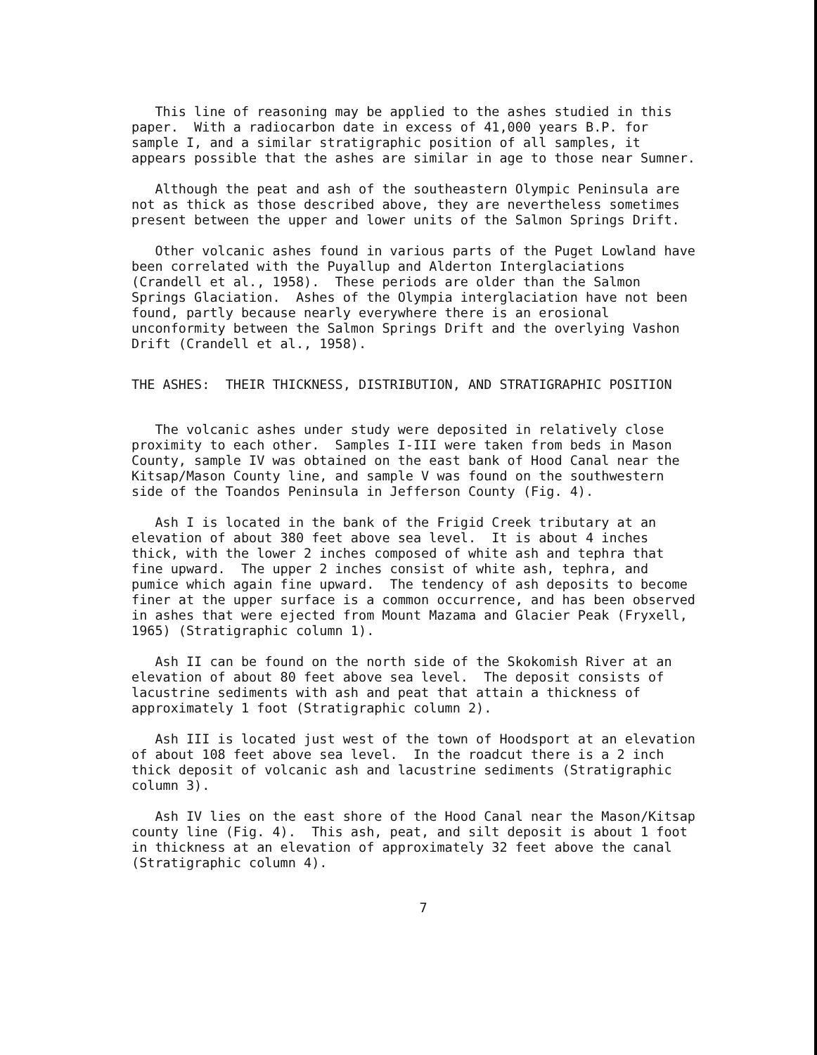This line of reasoning may be applied to the ashes studied in this paper. With a radiocarbon date in excess of 41,000 years B.P. for sample I, and a similar stratigraphic position of all samples, it appears possible that the ashes are similar in age to those near Sumner.
Although the peat and ash of the southeastern Olympic Peninsula are not as thick as those described above, they are nevertheless sometimes present between the upper and lower units of the Salmon Springs Drift.
Other volcanic ashes found in various parts of the Puget Lowland have been correlated with the Puyallup and Alderton Interglaciations (Crandell et al., 1958). These periods are older than the Salmon Springs Glaciation. Ashes of the Olympia interglaciation have not been found, partly because nearly everywhere there is an erosional unconformity between the Salmon Springs Drift and the overlying Vashon Drift (Crandell et al., 1958).
THE ASHES: THEIR THICKNESS, DISTRIBUTION, AND STRATIGRAPHIC POSITION
The volcanic ashes under study were deposited in relatively close proximity to each other. Samples I-III were taken from beds in Mason County, sample IV was obtained on the east bank of Hood Canal near the Kitsap/Mason County line, and sample V was found on the southwestern side of the Toandos Peninsula in Jefferson County (Fig. 4).
Ash I is located in the bank of the Frigid Creek tributary at an elevation of about 380 feet above sea level. It is about 4 inches thick, with the lower 2 inches composed of white ash and tephra that fine upward. The upper 2 inches consist of white ash, tephra, and pumice which again fine upward. The tendency of ash deposits to become finer at the upper surface is a common occurrence, and has been observed in ashes that were ejected from Mount Mazama and Glacier Peak (Fryxell, 1965) (Stratigraphic column 1).
Ash II can be found on the north side of the Skokomish River at an elevation of about 80 feet above sea level. The deposit consists of lacustrine sediments with ash and peat that attain a thickness of approximately 1 foot (Stratigraphic column 2).
Ash III is located just west of the town of Hoodsport at an elevation of about 108 feet above sea level. In the roadcut there is a 2 inch thick deposit of volcanic ash and lacustrine sediments (Stratigraphic column 3).
Ash IV lies on the east shore of the Hood Canal near the Mason/Kitsap county line (Fig. 4). This ash, peat, and silt deposit is about 1 foot in thickness at an elevation of approximately 32 feet above the canal (Stratigraphic column 4).
7